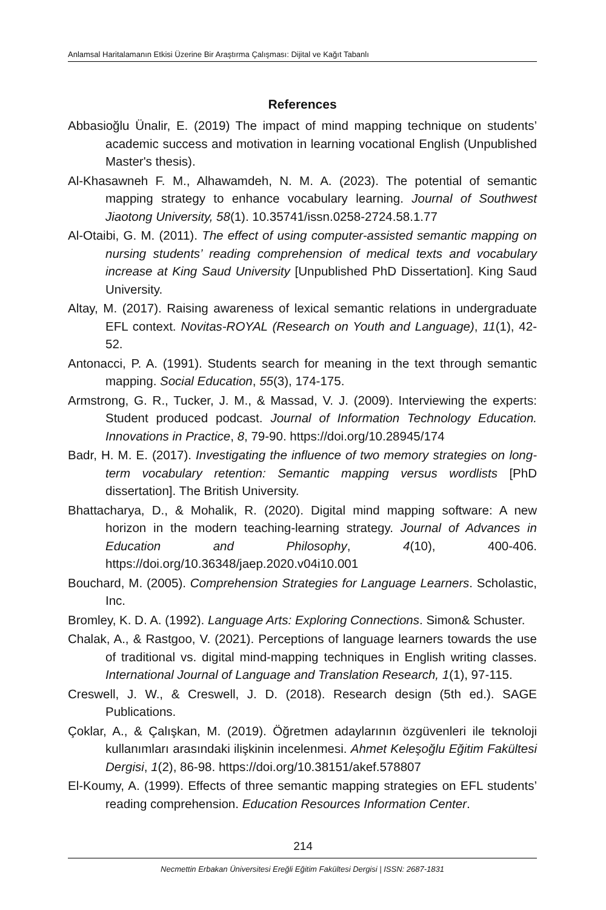Anlamsal Haritalamanın Etkisi Üzerine Bir Araştırma Çalışması: Dijital ve Kağıt Tabanlı
References
Abbasioğlu Ünalir, E. (2019) The impact of mind mapping technique on students’ academic success and motivation in learning vocational English (Unpublished Master's thesis).
Al-Khasawneh F. M., Alhawamdeh, N. M. A. (2023). The potential of semantic mapping strategy to enhance vocabulary learning. Journal of Southwest Jiaotong University, 58(1). 10.35741/issn.0258-2724.58.1.77
Al-Otaibi, G. M. (2011). The effect of using computer-assisted semantic mapping on nursing students’ reading comprehension of medical texts and vocabulary increase at King Saud University [Unpublished PhD Dissertation]. King Saud University.
Altay, M. (2017). Raising awareness of lexical semantic relations in undergraduate EFL context. Novitas-ROYAL (Research on Youth and Language), 11(1), 42-52.
Antonacci, P. A. (1991). Students search for meaning in the text through semantic mapping. Social Education, 55(3), 174-175.
Armstrong, G. R., Tucker, J. M., & Massad, V. J. (2009). Interviewing the experts: Student produced podcast. Journal of Information Technology Education. Innovations in Practice, 8, 79-90. https://doi.org/10.28945/174
Badr, H. M. E. (2017). Investigating the influence of two memory strategies on long-term vocabulary retention: Semantic mapping versus wordlists [PhD dissertation]. The British University.
Bhattacharya, D., & Mohalik, R. (2020). Digital mind mapping software: A new horizon in the modern teaching-learning strategy. Journal of Advances in Education and Philosophy, 4(10), 400-406. https://doi.org/10.36348/jaep.2020.v04i10.001
Bouchard, M. (2005). Comprehension Strategies for Language Learners. Scholastic, Inc.
Bromley, K. D. A. (1992). Language Arts: Exploring Connections. Simon& Schuster.
Chalak, A., & Rastgoo, V. (2021). Perceptions of language learners towards the use of traditional vs. digital mind-mapping techniques in English writing classes. International Journal of Language and Translation Research, 1(1), 97-115.
Creswell, J. W., & Creswell, J. D. (2018). Research design (5th ed.). SAGE Publications.
Çoklar, A., & Çalışkan, M. (2019). Öğretmen adaylarının özgüvenleri ile teknoloji kullanımları arasındaki ilişkinin incelenmesi. Ahmet Keleşoğlu Eğitim Fakültesi Dergisi, 1(2), 86-98. https://doi.org/10.38151/akef.578807
El-Koumy, A. (1999). Effects of three semantic mapping strategies on EFL students’ reading comprehension. Education Resources Information Center.
214
Necmettin Erbakan Üniversitesi Ereğli Eğitim Fakültesi Dergisi | ISSN: 2687-1831